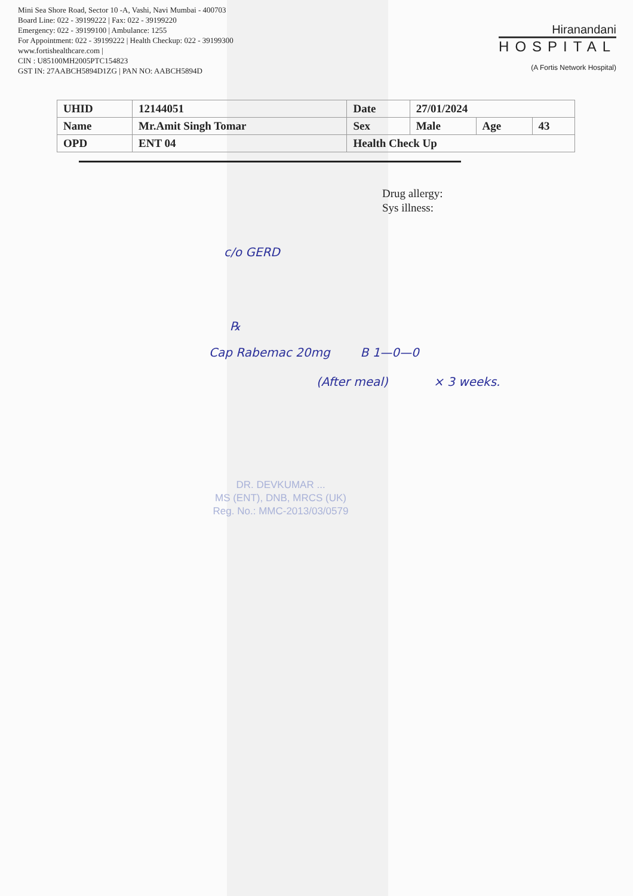Mini Sea Shore Road, Sector 10 -A, Vashi, Navi Mumbai - 400703
Board Line: 022 - 39199222 | Fax: 022 - 39199220
Emergency: 022 - 39199100 | Ambulance: 1255
For Appointment: 022 - 39199222 | Health Checkup: 022 - 39199300
www.fortishealthcare.com |
CIN : U85100MH2005PTC154823
GST IN: 27AABCH5894D1ZG | PAN NO: AABCH5894D
Hiranandani
HOSPITAL
(A Fortis Network Hospital)
| UHID | 12144051 | Date | 27/01/2024 | | |
| Name | Mr.Amit Singh Tomar | Sex | Male | Age | 43 |
| OPD | ENT 04 | Health Check Up | | | |
Drug allergy:
Sys illness:
c/o GERD
℞
Cap Rabemac 20mg B 1—0—0
(After meal) × 3 weeks.
DR. DEVKUMAR ...
MS (ENT), DNB, MRCS (UK)
Reg. No.: MMC-2013/03/0579